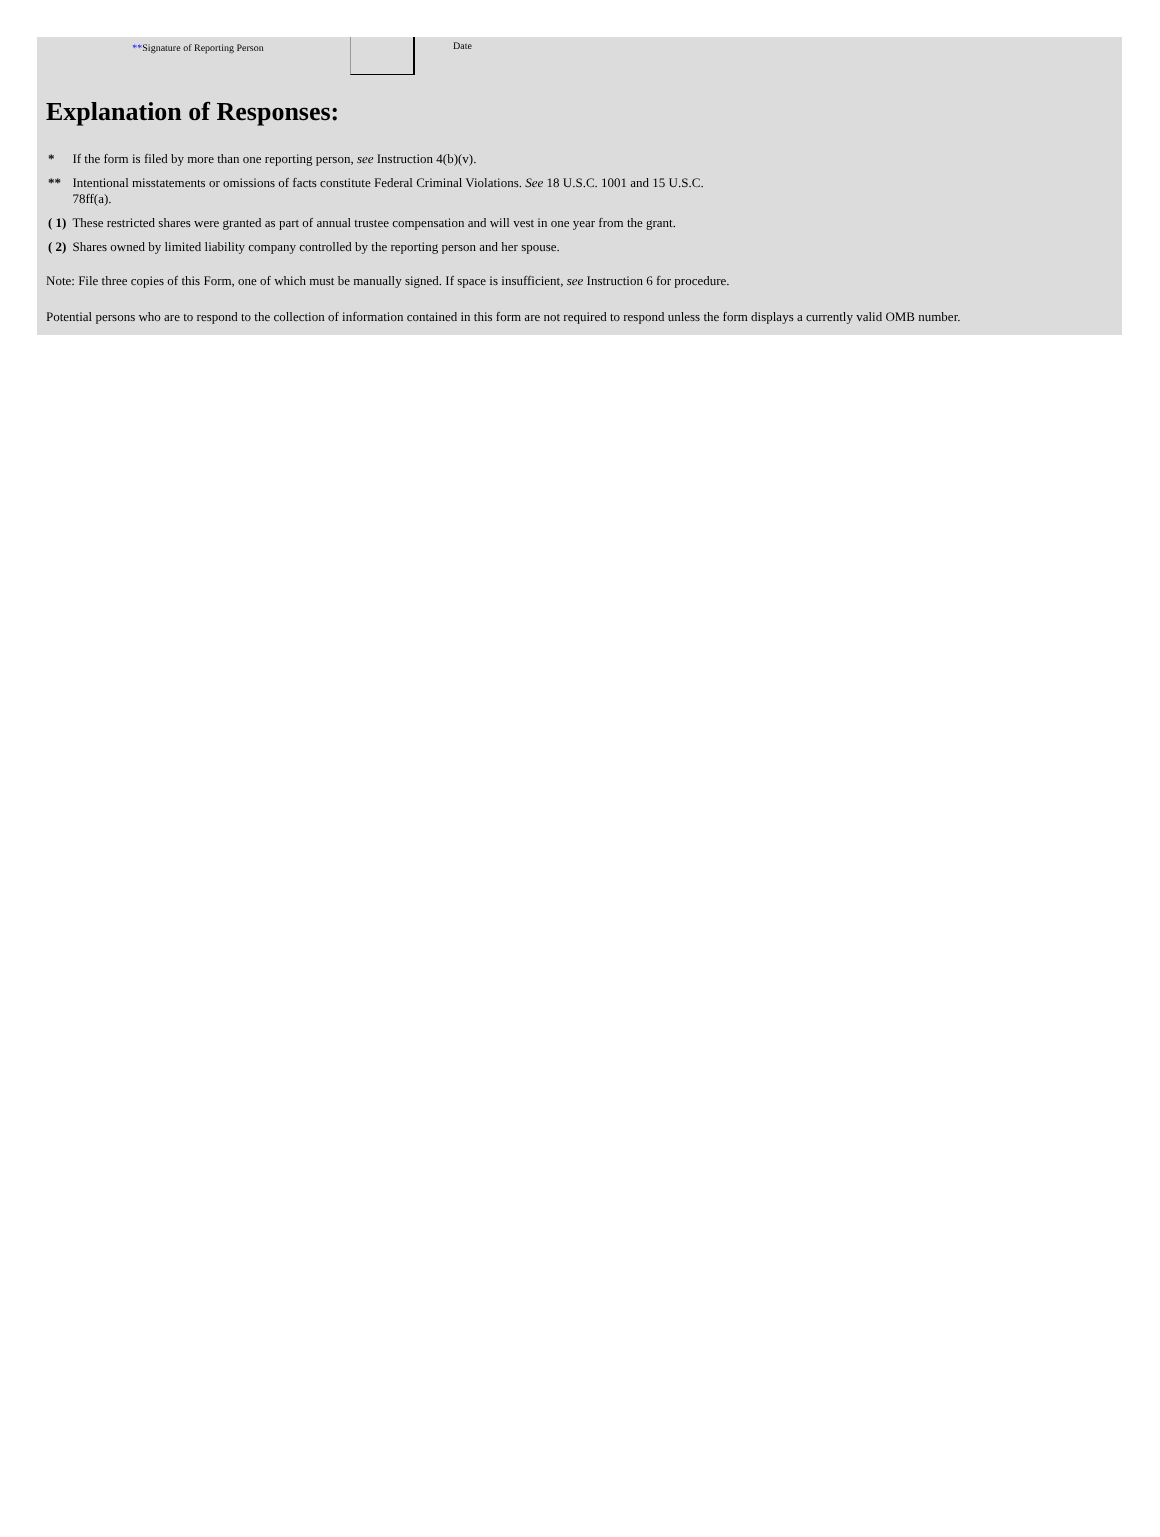**Signature of Reporting Person Date
Explanation of Responses:
| * | If the form is filed by more than one reporting person, see Instruction 4(b)(v). |
| ** | Intentional misstatements or omissions of facts constitute Federal Criminal Violations. See 18 U.S.C. 1001 and 15 U.S.C. 78ff(a). |
| ( 1) | These restricted shares were granted as part of annual trustee compensation and will vest in one year from the grant. |
| ( 2) | Shares owned by limited liability company controlled by the reporting person and her spouse. |
Note: File three copies of this Form, one of which must be manually signed. If space is insufficient, see Instruction 6 for procedure.
Potential persons who are to respond to the collection of information contained in this form are not required to respond unless the form displays a currently valid OMB number.